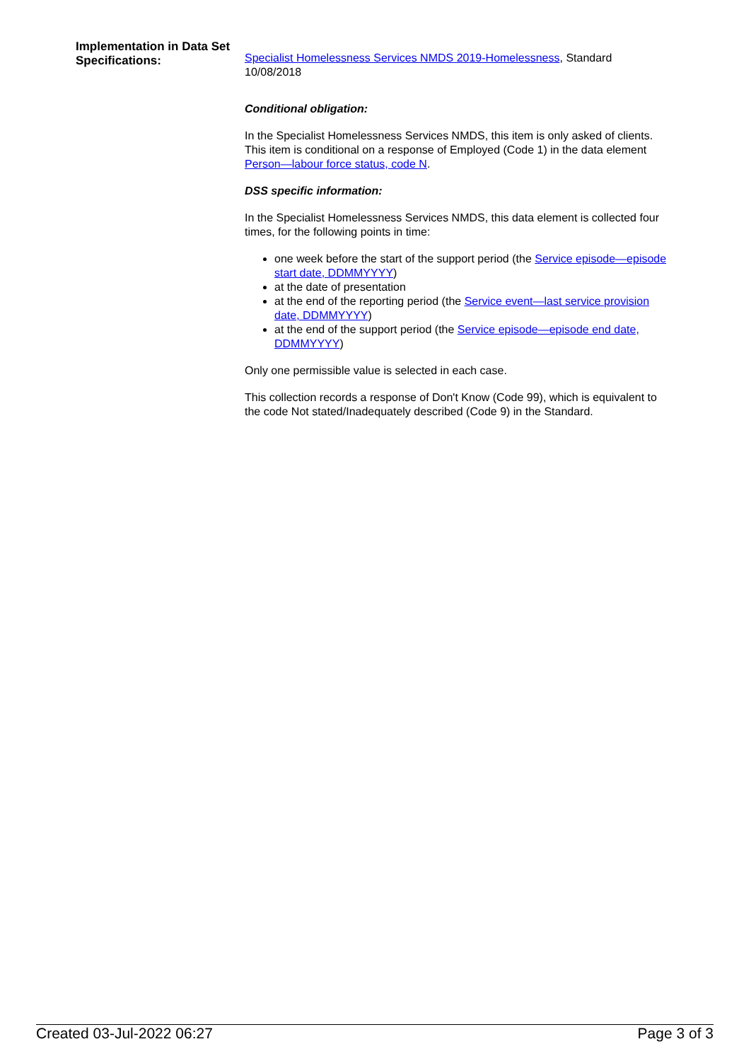Implementation in Data Set Specifications:
Specialist Homelessness Services NMDS 2019-Homelessness, Standard 10/08/2018
Conditional obligation:
In the Specialist Homelessness Services NMDS, this item is only asked of clients. This item is conditional on a response of Employed (Code 1) in the data element Person—labour force status, code N.
DSS specific information:
In the Specialist Homelessness Services NMDS, this data element is collected four times, for the following points in time:
one week before the start of the support period (the Service episode—episode start date, DDMMYYYY)
at the date of presentation
at the end of the reporting period (the Service event—last service provision date, DDMMYYYY)
at the end of the support period (the Service episode—episode end date, DDMMYYYY)
Only one permissible value is selected in each case.
This collection records a response of Don't Know (Code 99), which is equivalent to the code Not stated/Inadequately described (Code 9) in the Standard.
Created 03-Jul-2022 06:27 Page 3 of 3